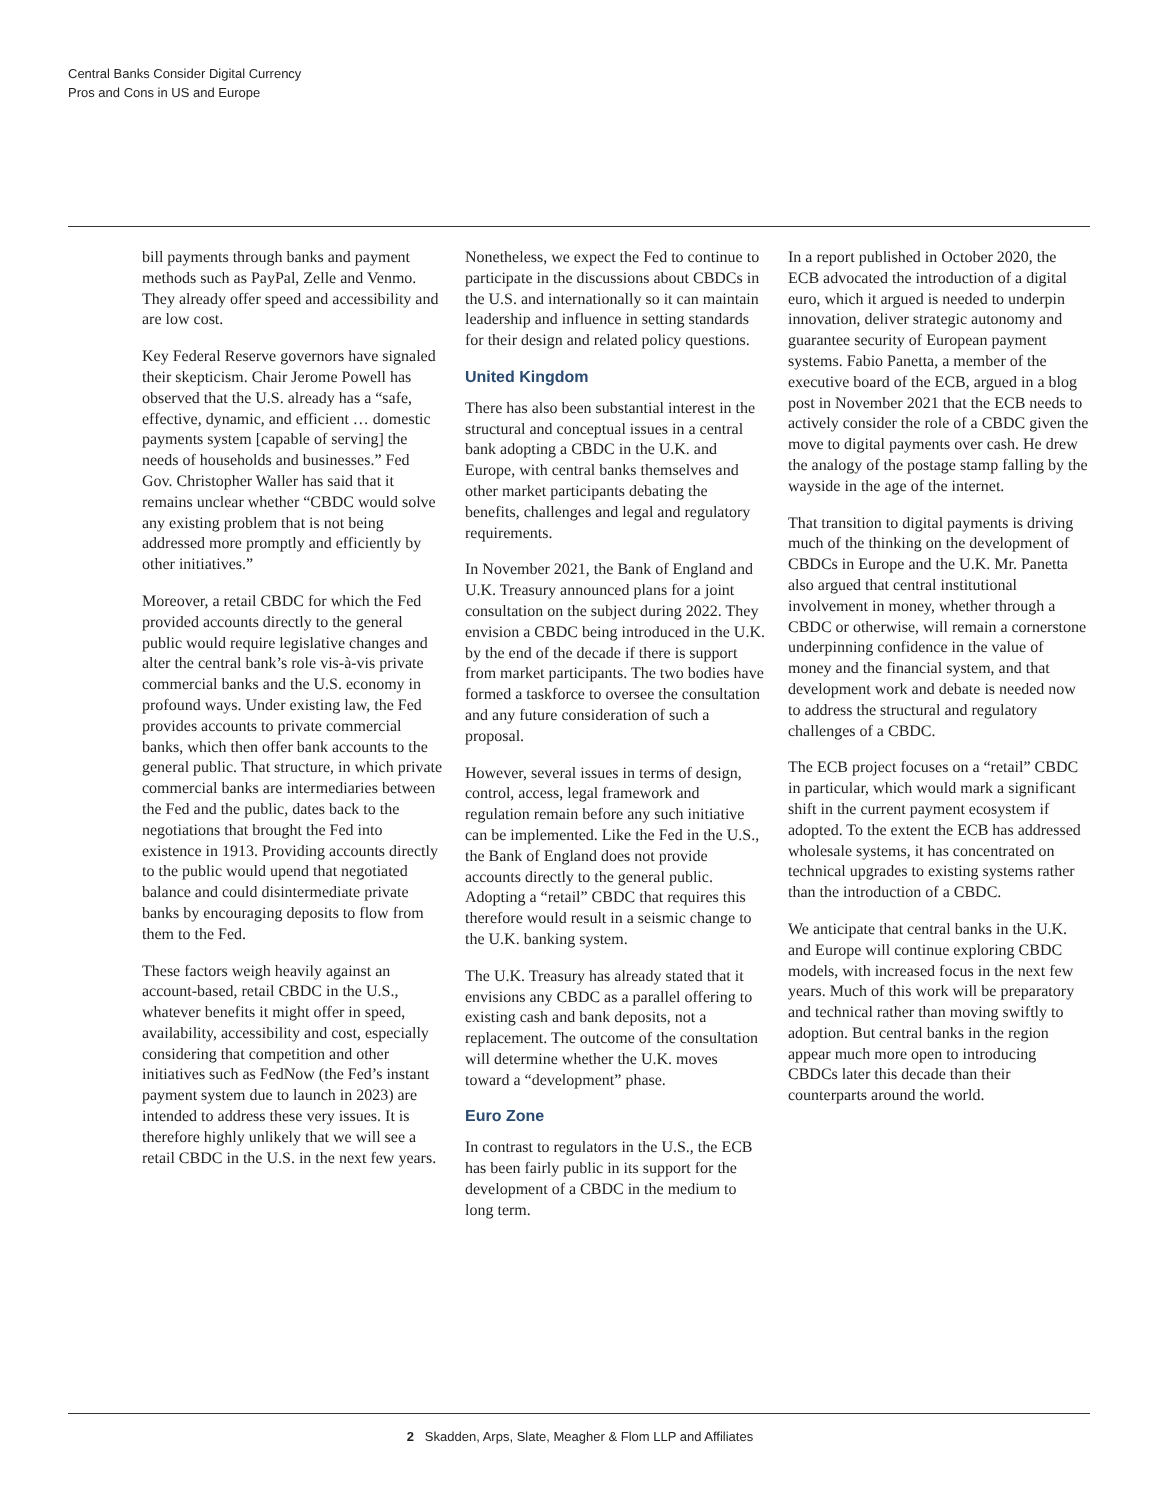Central Banks Consider Digital Currency
Pros and Cons in US and Europe
bill payments through banks and payment methods such as PayPal, Zelle and Venmo. They already offer speed and accessibility and are low cost.
Key Federal Reserve governors have signaled their skepticism. Chair Jerome Powell has observed that the U.S. already has a “safe, effective, dynamic, and efficient … domestic payments system [capable of serving] the needs of households and businesses.” Fed Gov. Christopher Waller has said that it remains unclear whether “CBDC would solve any existing problem that is not being addressed more promptly and efficiently by other initiatives.”
Moreover, a retail CBDC for which the Fed provided accounts directly to the general public would require legislative changes and alter the central bank’s role vis-à-vis private commercial banks and the U.S. economy in profound ways. Under existing law, the Fed provides accounts to private commercial banks, which then offer bank accounts to the general public. That structure, in which private commercial banks are intermediaries between the Fed and the public, dates back to the negotiations that brought the Fed into existence in 1913. Providing accounts directly to the public would upend that negotiated balance and could disintermediate private banks by encouraging deposits to flow from them to the Fed.
These factors weigh heavily against an account-based, retail CBDC in the U.S., whatever benefits it might offer in speed, availability, accessibility and cost, especially considering that competition and other initiatives such as FedNow (the Fed’s instant payment system due to launch in 2023) are intended to address these very issues. It is therefore highly unlikely that we will see a retail CBDC in the U.S. in the next few years.
Nonetheless, we expect the Fed to continue to participate in the discussions about CBDCs in the U.S. and internationally so it can maintain leadership and influence in setting standards for their design and related policy questions.
United Kingdom
There has also been substantial interest in the structural and conceptual issues in a central bank adopting a CBDC in the U.K. and Europe, with central banks themselves and other market participants debating the benefits, challenges and legal and regulatory requirements.
In November 2021, the Bank of England and U.K. Treasury announced plans for a joint consultation on the subject during 2022. They envision a CBDC being introduced in the U.K. by the end of the decade if there is support from market participants. The two bodies have formed a taskforce to oversee the consultation and any future consideration of such a proposal.
However, several issues in terms of design, control, access, legal framework and regulation remain before any such initiative can be implemented. Like the Fed in the U.S., the Bank of England does not provide accounts directly to the general public. Adopting a “retail” CBDC that requires this therefore would result in a seismic change to the U.K. banking system.
The U.K. Treasury has already stated that it envisions any CBDC as a parallel offering to existing cash and bank deposits, not a replacement. The outcome of the consultation will determine whether the U.K. moves toward a “development” phase.
Euro Zone
In contrast to regulators in the U.S., the ECB has been fairly public in its support for the development of a CBDC in the medium to long term.
In a report published in October 2020, the ECB advocated the introduction of a digital euro, which it argued is needed to underpin innovation, deliver strategic autonomy and guarantee security of European payment systems. Fabio Panetta, a member of the executive board of the ECB, argued in a blog post in November 2021 that the ECB needs to actively consider the role of a CBDC given the move to digital payments over cash. He drew the analogy of the postage stamp falling by the wayside in the age of the internet.
That transition to digital payments is driving much of the thinking on the development of CBDCs in Europe and the U.K. Mr. Panetta also argued that central institutional involvement in money, whether through a CBDC or otherwise, will remain a cornerstone underpinning confidence in the value of money and the financial system, and that development work and debate is needed now to address the structural and regulatory challenges of a CBDC.
The ECB project focuses on a “retail” CBDC in particular, which would mark a significant shift in the current payment ecosystem if adopted. To the extent the ECB has addressed wholesale systems, it has concentrated on technical upgrades to existing systems rather than the introduction of a CBDC.
We anticipate that central banks in the U.K. and Europe will continue exploring CBDC models, with increased focus in the next few years. Much of this work will be preparatory and technical rather than moving swiftly to adoption. But central banks in the region appear much more open to introducing CBDCs later this decade than their counterparts around the world.
2 Skadden, Arps, Slate, Meagher & Flom LLP and Affiliates